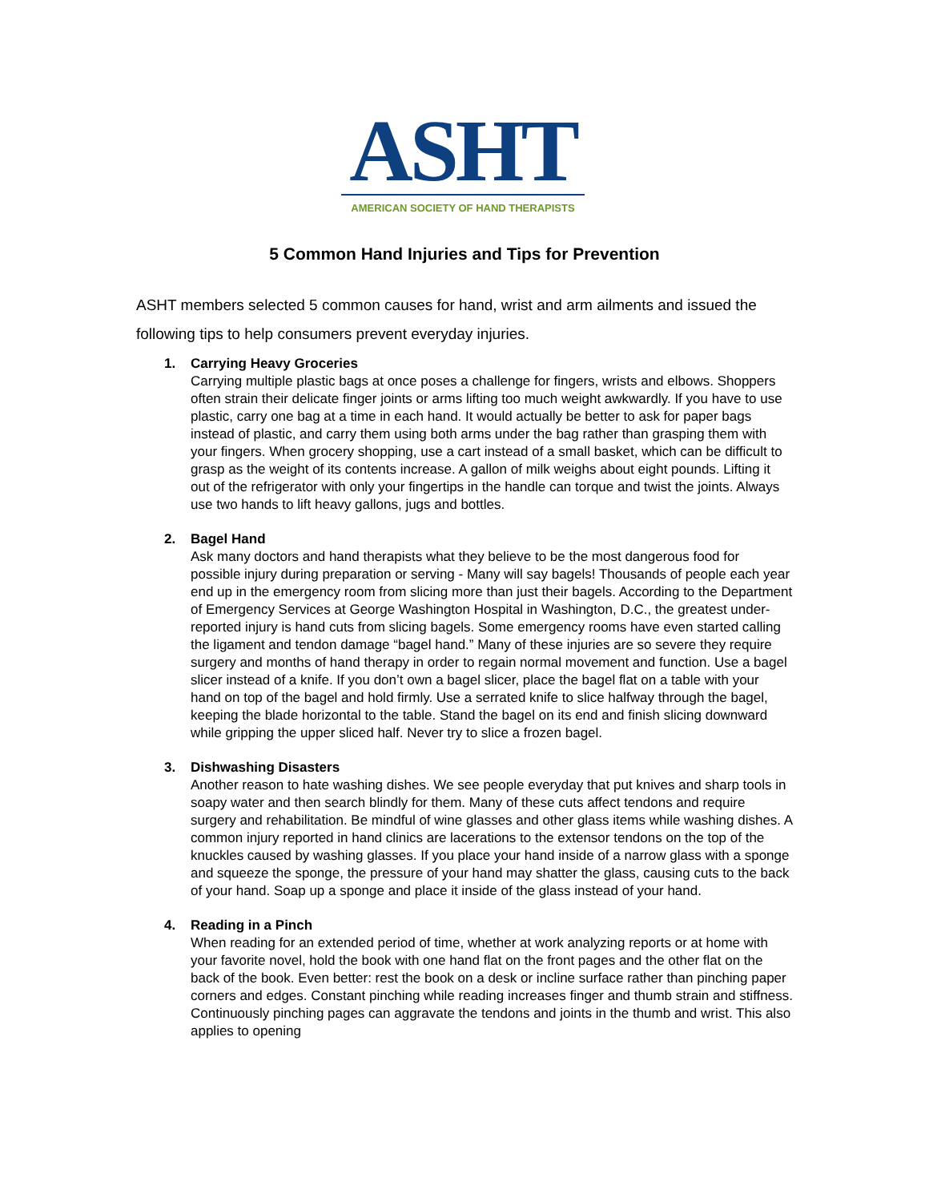ASHT
AMERICAN SOCIETY OF HAND THERAPISTS
5 Common Hand Injuries and Tips for Prevention
ASHT members selected 5 common causes for hand, wrist and arm ailments and issued the following tips to help consumers prevent everyday injuries.
1. Carrying Heavy Groceries
Carrying multiple plastic bags at once poses a challenge for fingers, wrists and elbows. Shoppers often strain their delicate finger joints or arms lifting too much weight awkwardly. If you have to use plastic, carry one bag at a time in each hand. It would actually be better to ask for paper bags instead of plastic, and carry them using both arms under the bag rather than grasping them with your fingers. When grocery shopping, use a cart instead of a small basket, which can be difficult to grasp as the weight of its contents increase. A gallon of milk weighs about eight pounds. Lifting it out of the refrigerator with only your fingertips in the handle can torque and twist the joints. Always use two hands to lift heavy gallons, jugs and bottles.
2. Bagel Hand
Ask many doctors and hand therapists what they believe to be the most dangerous food for possible injury during preparation or serving - Many will say bagels! Thousands of people each year end up in the emergency room from slicing more than just their bagels. According to the Department of Emergency Services at George Washington Hospital in Washington, D.C., the greatest under-reported injury is hand cuts from slicing bagels. Some emergency rooms have even started calling the ligament and tendon damage “bagel hand.” Many of these injuries are so severe they require surgery and months of hand therapy in order to regain normal movement and function. Use a bagel slicer instead of a knife. If you don’t own a bagel slicer, place the bagel flat on a table with your hand on top of the bagel and hold firmly. Use a serrated knife to slice halfway through the bagel, keeping the blade horizontal to the table. Stand the bagel on its end and finish slicing downward while gripping the upper sliced half. Never try to slice a frozen bagel.
3. Dishwashing Disasters
Another reason to hate washing dishes. We see people everyday that put knives and sharp tools in soapy water and then search blindly for them. Many of these cuts affect tendons and require surgery and rehabilitation. Be mindful of wine glasses and other glass items while washing dishes. A common injury reported in hand clinics are lacerations to the extensor tendons on the top of the knuckles caused by washing glasses. If you place your hand inside of a narrow glass with a sponge and squeeze the sponge, the pressure of your hand may shatter the glass, causing cuts to the back of your hand. Soap up a sponge and place it inside of the glass instead of your hand.
4. Reading in a Pinch
When reading for an extended period of time, whether at work analyzing reports or at home with your favorite novel, hold the book with one hand flat on the front pages and the other flat on the back of the book. Even better: rest the book on a desk or incline surface rather than pinching paper corners and edges. Constant pinching while reading increases finger and thumb strain and stiffness. Continuously pinching pages can aggravate the tendons and joints in the thumb and wrist. This also applies to opening